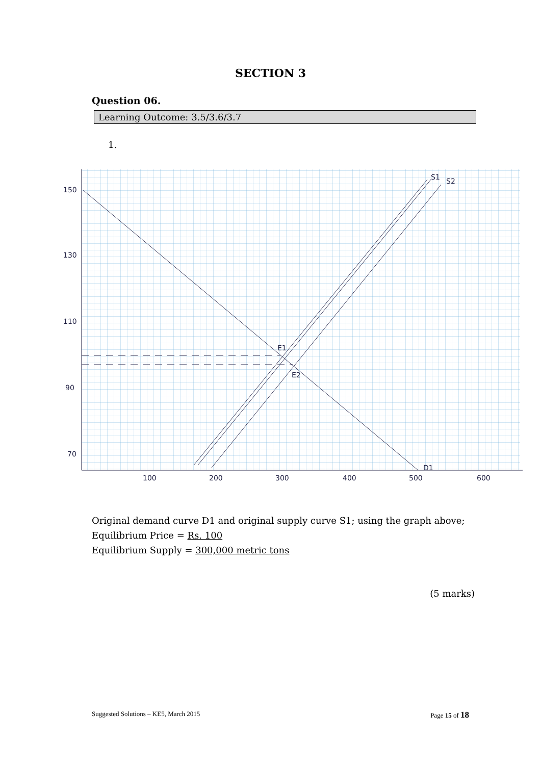SECTION 3
Question 06.
Learning Outcome: 3.5/3.6/3.7
1.
150
130
110
90
70
100
200
300
400
500
600
S1
S2
D1
E1
E2
Original demand curve D1 and original supply curve S1; using the graph above;
Equilibrium Price = Rs. 100
Equilibrium Supply = 300,000 metric tons
(5 marks)
Suggested Solutions – KE5, March 2015 Page 15 of 18